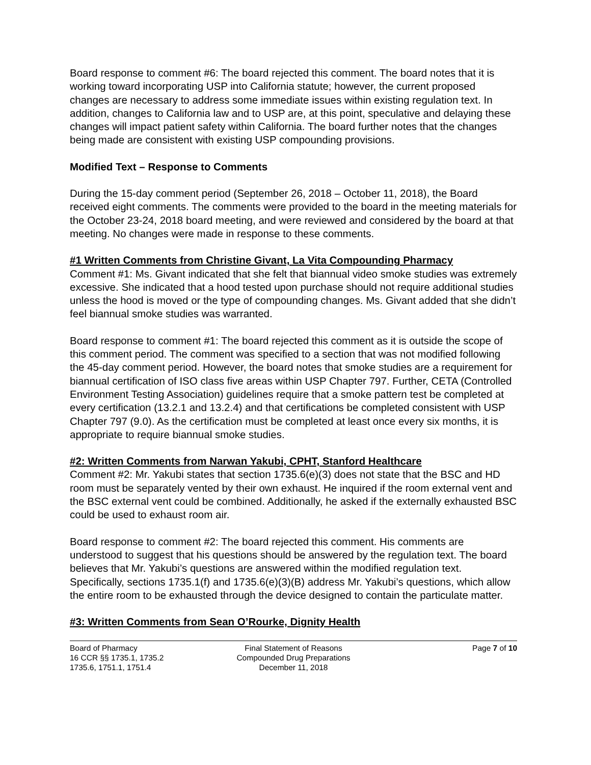Board response to comment #6: The board rejected this comment. The board notes that it is working toward incorporating USP into California statute; however, the current proposed changes are necessary to address some immediate issues within existing regulation text. In addition, changes to California law and to USP are, at this point, speculative and delaying these changes will impact patient safety within California. The board further notes that the changes being made are consistent with existing USP compounding provisions.
Modified Text – Response to Comments
During the 15-day comment period (September 26, 2018 – October 11, 2018), the Board received eight comments. The comments were provided to the board in the meeting materials for the October 23-24, 2018 board meeting, and were reviewed and considered by the board at that meeting. No changes were made in response to these comments.
#1 Written Comments from Christine Givant, La Vita Compounding Pharmacy
Comment #1: Ms. Givant indicated that she felt that biannual video smoke studies was extremely excessive. She indicated that a hood tested upon purchase should not require additional studies unless the hood is moved or the type of compounding changes. Ms. Givant added that she didn’t feel biannual smoke studies was warranted.
Board response to comment #1: The board rejected this comment as it is outside the scope of this comment period. The comment was specified to a section that was not modified following the 45-day comment period. However, the board notes that smoke studies are a requirement for biannual certification of ISO class five areas within USP Chapter 797. Further, CETA (Controlled Environment Testing Association) guidelines require that a smoke pattern test be completed at every certification (13.2.1 and 13.2.4) and that certifications be completed consistent with USP Chapter 797 (9.0). As the certification must be completed at least once every six months, it is appropriate to require biannual smoke studies.
#2: Written Comments from Narwan Yakubi, CPHT, Stanford Healthcare
Comment #2: Mr. Yakubi states that section 1735.6(e)(3) does not state that the BSC and HD room must be separately vented by their own exhaust. He inquired if the room external vent and the BSC external vent could be combined. Additionally, he asked if the externally exhausted BSC could be used to exhaust room air.
Board response to comment #2: The board rejected this comment. His comments are understood to suggest that his questions should be answered by the regulation text. The board believes that Mr. Yakubi’s questions are answered within the modified regulation text. Specifically, sections 1735.1(f) and 1735.6(e)(3)(B) address Mr. Yakubi’s questions, which allow the entire room to be exhausted through the device designed to contain the particulate matter.
#3: Written Comments from Sean O’Rourke, Dignity Health
Board of Pharmacy
16 CCR §§ 1735.1, 1735.2
1735.6, 1751.1, 1751.4
Final Statement of Reasons
Compounded Drug Preparations
December 11, 2018
Page 7 of 10